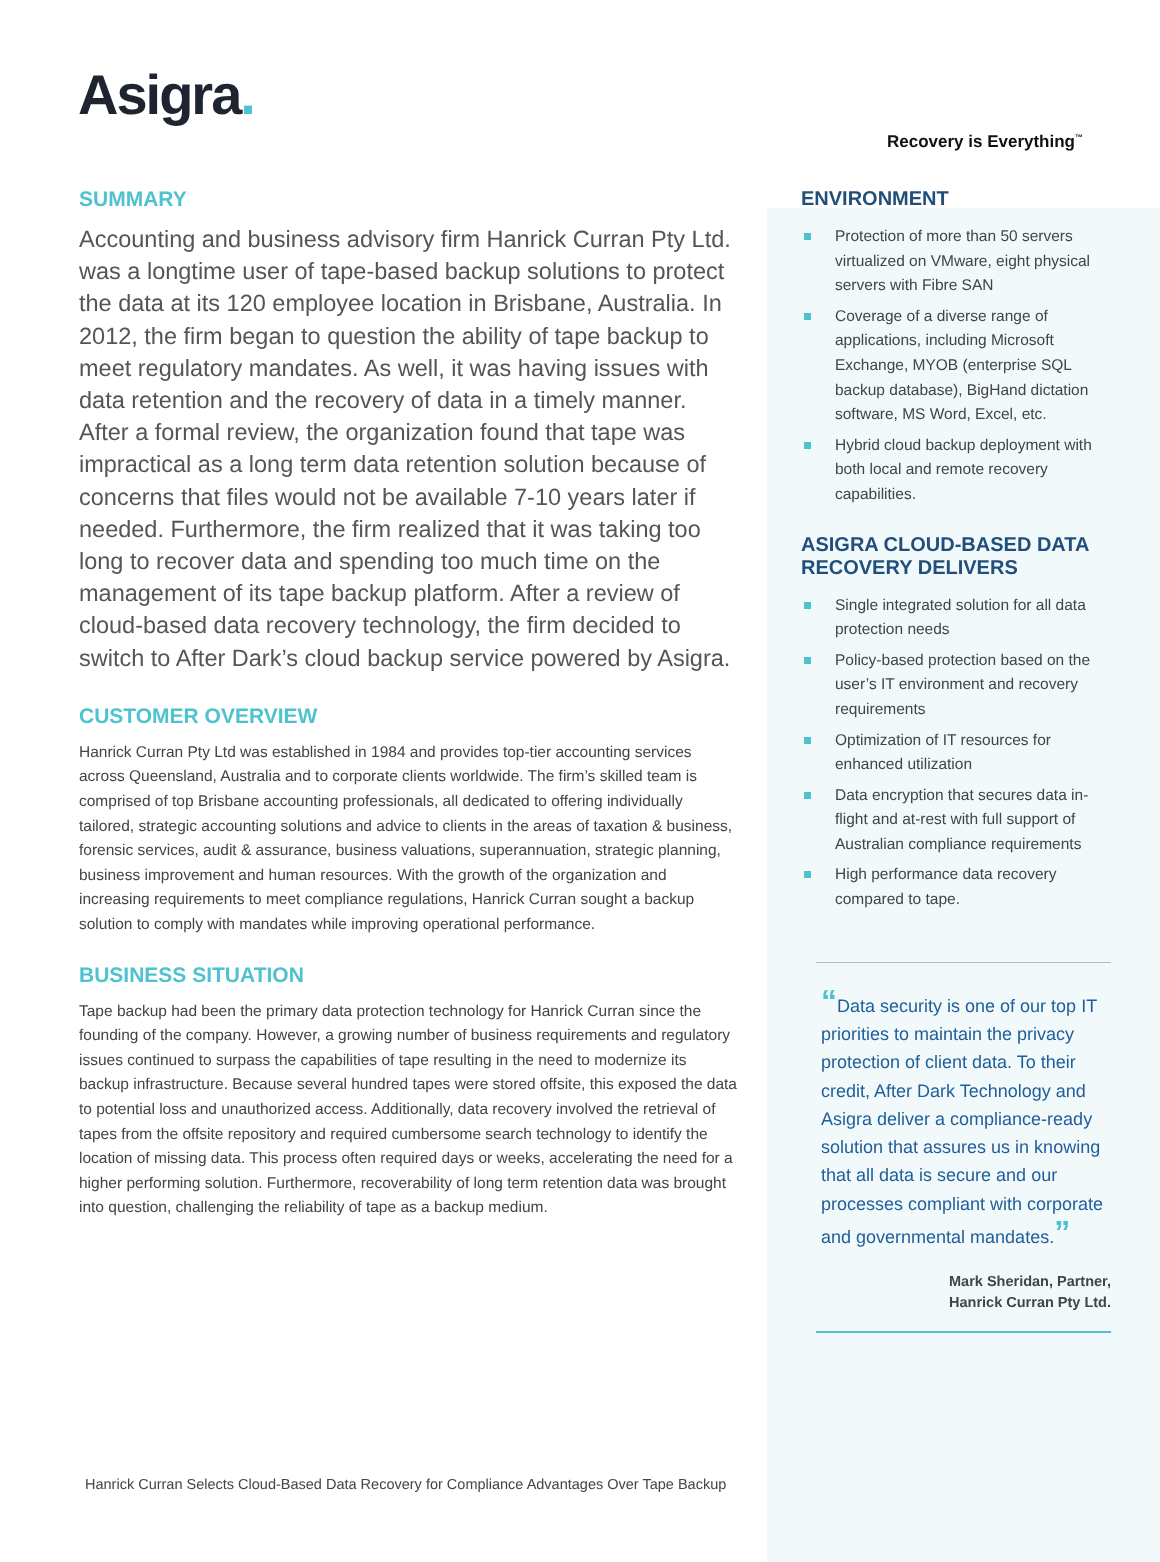Recovery is Everything<sup>™</sup>
Asigra.
SUMMARY
Accounting and business advisory firm Hanrick Curran Pty Ltd. was a longtime user of tape-based backup solutions to protect the data at its 120 employee location in Brisbane, Australia. In 2012, the firm began to question the ability of tape backup to meet regulatory mandates. As well, it was having issues with data retention and the recovery of data in a timely manner. After a formal review, the organization found that tape was impractical as a long term data retention solution because of concerns that files would not be available 7-10 years later if needed. Furthermore, the firm realized that it was taking too long to recover data and spending too much time on the management of its tape backup platform. After a review of cloud-based data recovery technology, the firm decided to switch to After Dark’s cloud backup service powered by Asigra.
CUSTOMER OVERVIEW
Hanrick Curran Pty Ltd was established in 1984 and provides top-tier accounting services across Queensland, Australia and to corporate clients worldwide. The firm’s skilled team is comprised of top Brisbane accounting professionals, all dedicated to offering individually tailored, strategic accounting solutions and advice to clients in the areas of taxation & business, forensic services, audit & assurance, business valuations, superannuation, strategic planning, business improvement and human resources. With the growth of the organization and increasing requirements to meet compliance regulations, Hanrick Curran sought a backup solution to comply with mandates while improving operational performance.
BUSINESS SITUATION
Tape backup had been the primary data protection technology for Hanrick Curran since the founding of the company. However, a growing number of business requirements and regulatory issues continued to surpass the capabilities of tape resulting in the need to modernize its backup infrastructure. Because several hundred tapes were stored offsite, this exposed the data to potential loss and unauthorized access. Additionally, data recovery involved the retrieval of tapes from the offsite repository and required cumbersome search technology to identify the location of missing data. This process often required days or weeks, accelerating the need for a higher performing solution. Furthermore, recoverability of long term retention data was brought into question, challenging the reliability of tape as a backup medium.
ENVIRONMENT
Protection of more than 50 servers virtualized on VMware, eight physical servers with Fibre SAN
Coverage of a diverse range of applications, including Microsoft Exchange, MYOB (enterprise SQL backup database), BigHand dictation software, MS Word, Excel, etc.
Hybrid cloud backup deployment with both local and remote recovery capabilities.
ASIGRA CLOUD-BASED DATA RECOVERY DELIVERS
Single integrated solution for all data protection needs
Policy-based protection based on the user’s IT environment and recovery requirements
Optimization of IT resources for enhanced utilization
Data encryption that secures data in-flight and at-rest with full support of Australian compliance requirements
High performance data recovery compared to tape.
“Data security is one of our top IT priorities to maintain the privacy protection of client data. To their credit, After Dark Technology and Asigra deliver a compliance-ready solution that assures us in knowing that all data is secure and our processes compliant with corporate and governmental mandates.”
Mark Sheridan, Partner,
Hanrick Curran Pty Ltd.
Hanrick Curran Selects Cloud-Based Data Recovery for Compliance Advantages Over Tape Backup